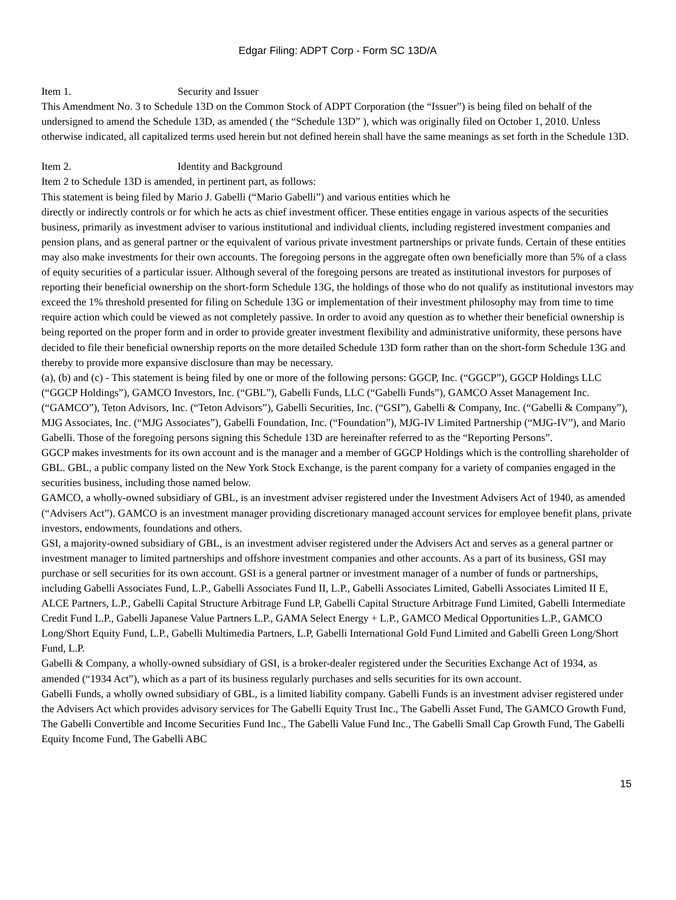Edgar Filing: ADPT Corp - Form SC 13D/A
Item 1. Security and Issuer
This Amendment No. 3 to Schedule 13D on the Common Stock of ADPT Corporation (the “Issuer”) is being filed on behalf of the undersigned to amend the Schedule 13D, as amended ( the “Schedule 13D” ), which was originally filed on October 1, 2010. Unless otherwise indicated, all capitalized terms used herein but not defined herein shall have the same meanings as set forth in the Schedule 13D.
Item 2. Identity and Background
Item 2 to Schedule 13D is amended, in pertinent part, as follows:
This statement is being filed by Mario J. Gabelli (“Mario Gabelli”) and various entities which he
directly or indirectly controls or for which he acts as chief investment officer. These entities engage in various aspects of the securities business, primarily as investment adviser to various institutional and individual clients, including registered investment companies and pension plans, and as general partner or the equivalent of various private investment partnerships or private funds. Certain of these entities may also make investments for their own accounts. The foregoing persons in the aggregate often own beneficially more than 5% of a class of equity securities of a particular issuer. Although several of the foregoing persons are treated as institutional investors for purposes of reporting their beneficial ownership on the short-form Schedule 13G, the holdings of those who do not qualify as institutional investors may exceed the 1% threshold presented for filing on Schedule 13G or implementation of their investment philosophy may from time to time require action which could be viewed as not completely passive. In order to avoid any question as to whether their beneficial ownership is being reported on the proper form and in order to provide greater investment flexibility and administrative uniformity, these persons have decided to file their beneficial ownership reports on the more detailed Schedule 13D form rather than on the short-form Schedule 13G and thereby to provide more expansive disclosure than may be necessary.
(a), (b) and (c) - This statement is being filed by one or more of the following persons: GGCP, Inc. (“GGCP”), GGCP Holdings LLC (“GGCP Holdings”), GAMCO Investors, Inc. (“GBL”), Gabelli Funds, LLC (“Gabelli Funds”), GAMCO Asset Management Inc. (“GAMCO”), Teton Advisors, Inc. (“Teton Advisors”), Gabelli Securities, Inc. (“GSI”), Gabelli & Company, Inc. (“Gabelli & Company”), MJG Associates, Inc. (“MJG Associates”), Gabelli Foundation, Inc. (“Foundation”), MJG-IV Limited Partnership (“MJG-IV”), and Mario Gabelli. Those of the foregoing persons signing this Schedule 13D are hereinafter referred to as the “Reporting Persons”.
GGCP makes investments for its own account and is the manager and a member of GGCP Holdings which is the controlling shareholder of GBL. GBL, a public company listed on the New York Stock Exchange, is the parent company for a variety of companies engaged in the securities business, including those named below.
GAMCO, a wholly-owned subsidiary of GBL, is an investment adviser registered under the Investment Advisers Act of 1940, as amended (“Advisers Act”). GAMCO is an investment manager providing discretionary managed account services for employee benefit plans, private investors, endowments, foundations and others.
GSI, a majority-owned subsidiary of GBL, is an investment adviser registered under the Advisers Act and serves as a general partner or investment manager to limited partnerships and offshore investment companies and other accounts. As a part of its business, GSI may purchase or sell securities for its own account. GSI is a general partner or investment manager of a number of funds or partnerships, including Gabelli Associates Fund, L.P., Gabelli Associates Fund II, L.P., Gabelli Associates Limited, Gabelli Associates Limited II E, ALCE Partners, L.P., Gabelli Capital Structure Arbitrage Fund LP, Gabelli Capital Structure Arbitrage Fund Limited, Gabelli Intermediate Credit Fund L.P., Gabelli Japanese Value Partners L.P., GAMA Select Energy + L.P., GAMCO Medical Opportunities L.P., GAMCO Long/Short Equity Fund, L.P., Gabelli Multimedia Partners, L.P, Gabelli International Gold Fund Limited and Gabelli Green Long/Short Fund, L.P.
Gabelli & Company, a wholly-owned subsidiary of GSI, is a broker-dealer registered under the Securities Exchange Act of 1934, as amended (“1934 Act”), which as a part of its business regularly purchases and sells securities for its own account.
Gabelli Funds, a wholly owned subsidiary of GBL, is a limited liability company. Gabelli Funds is an investment adviser registered under the Advisers Act which provides advisory services for The Gabelli Equity Trust Inc., The Gabelli Asset Fund, The GAMCO Growth Fund, The Gabelli Convertible and Income Securities Fund Inc., The Gabelli Value Fund Inc., The Gabelli Small Cap Growth Fund, The Gabelli Equity Income Fund, The Gabelli ABC
15